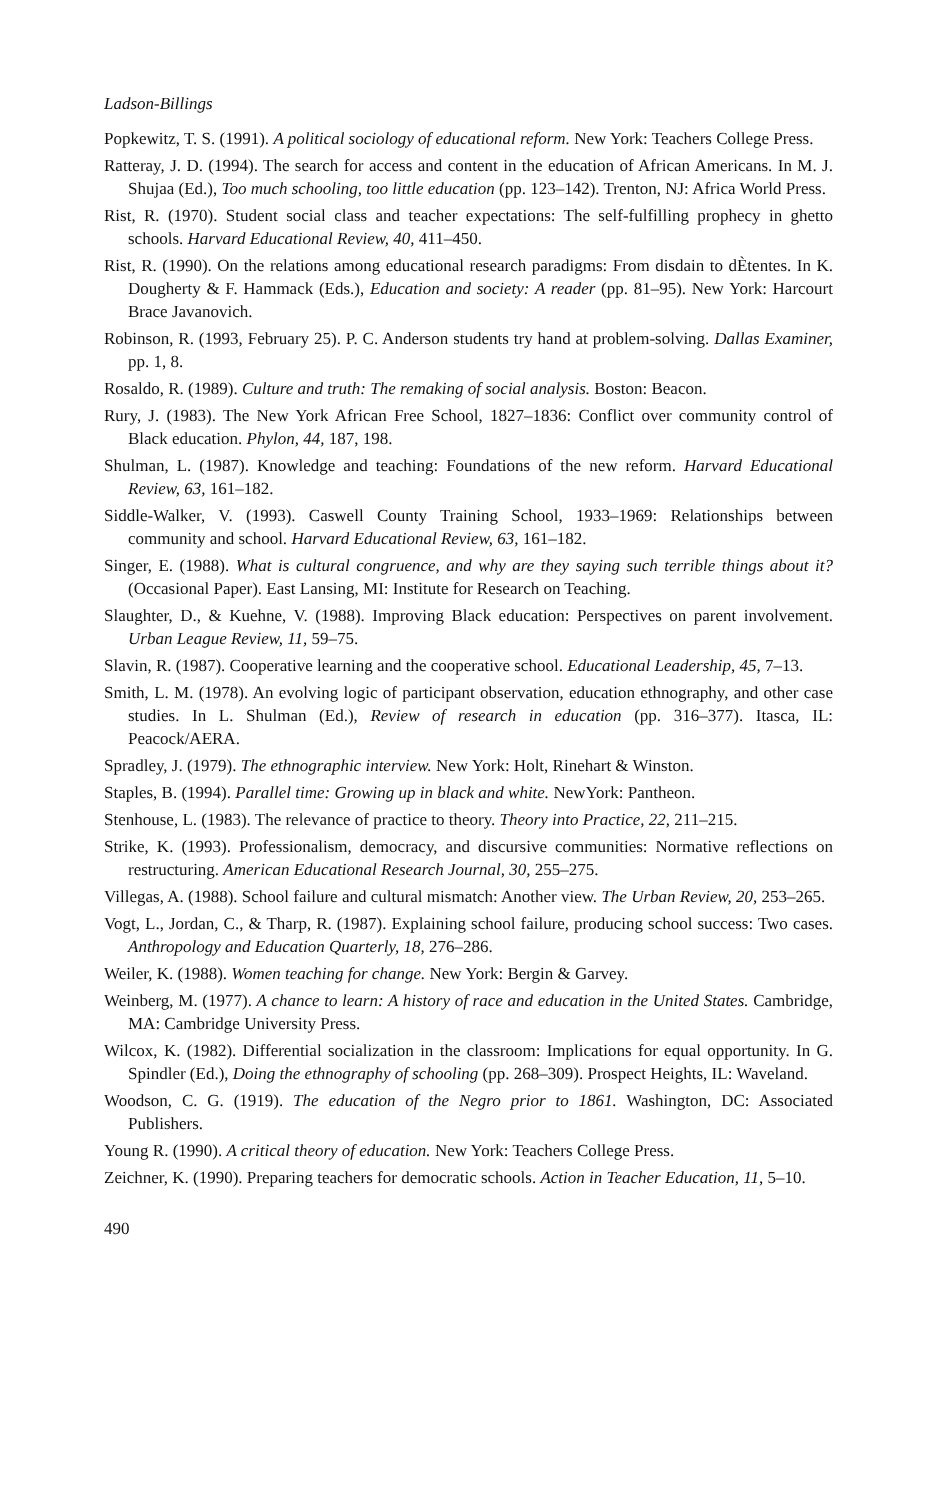Ladson-Billings
Popkewitz, T. S. (1991). A political sociology of educational reform. New York: Teachers College Press.
Ratteray, J. D. (1994). The search for access and content in the education of African Americans. In M. J. Shujaa (Ed.), Too much schooling, too little education (pp. 123–142). Trenton, NJ: Africa World Press.
Rist, R. (1970). Student social class and teacher expectations: The self-fulfilling prophecy in ghetto schools. Harvard Educational Review, 40, 411–450.
Rist, R. (1990). On the relations among educational research paradigms: From disdain to dÈtentes. In K. Dougherty & F. Hammack (Eds.), Education and society: A reader (pp. 81–95). New York: Harcourt Brace Javanovich.
Robinson, R. (1993, February 25). P. C. Anderson students try hand at problem-solving. Dallas Examiner, pp. 1, 8.
Rosaldo, R. (1989). Culture and truth: The remaking of social analysis. Boston: Beacon.
Rury, J. (1983). The New York African Free School, 1827–1836: Conflict over community control of Black education. Phylon, 44, 187, 198.
Shulman, L. (1987). Knowledge and teaching: Foundations of the new reform. Harvard Educational Review, 63, 161–182.
Siddle-Walker, V. (1993). Caswell County Training School, 1933–1969: Relationships between community and school. Harvard Educational Review, 63, 161–182.
Singer, E. (1988). What is cultural congruence, and why are they saying such terrible things about it? (Occasional Paper). East Lansing, MI: Institute for Research on Teaching.
Slaughter, D., & Kuehne, V. (1988). Improving Black education: Perspectives on parent involvement. Urban League Review, 11, 59–75.
Slavin, R. (1987). Cooperative learning and the cooperative school. Educational Leadership, 45, 7–13.
Smith, L. M. (1978). An evolving logic of participant observation, education ethnography, and other case studies. In L. Shulman (Ed.), Review of research in education (pp. 316–377). Itasca, IL: Peacock/AERA.
Spradley, J. (1979). The ethnographic interview. New York: Holt, Rinehart & Winston.
Staples, B. (1994). Parallel time: Growing up in black and white. NewYork: Pantheon.
Stenhouse, L. (1983). The relevance of practice to theory. Theory into Practice, 22, 211–215.
Strike, K. (1993). Professionalism, democracy, and discursive communities: Normative reflections on restructuring. American Educational Research Journal, 30, 255–275.
Villegas, A. (1988). School failure and cultural mismatch: Another view. The Urban Review, 20, 253–265.
Vogt, L., Jordan, C., & Tharp, R. (1987). Explaining school failure, producing school success: Two cases. Anthropology and Education Quarterly, 18, 276–286.
Weiler, K. (1988). Women teaching for change. New York: Bergin & Garvey.
Weinberg, M. (1977). A chance to learn: A history of race and education in the United States. Cambridge, MA: Cambridge University Press.
Wilcox, K. (1982). Differential socialization in the classroom: Implications for equal opportunity. In G. Spindler (Ed.), Doing the ethnography of schooling (pp. 268–309). Prospect Heights, IL: Waveland.
Woodson, C. G. (1919). The education of the Negro prior to 1861. Washington, DC: Associated Publishers.
Young R. (1990). A critical theory of education. New York: Teachers College Press.
Zeichner, K. (1990). Preparing teachers for democratic schools. Action in Teacher Education, 11, 5–10.
490